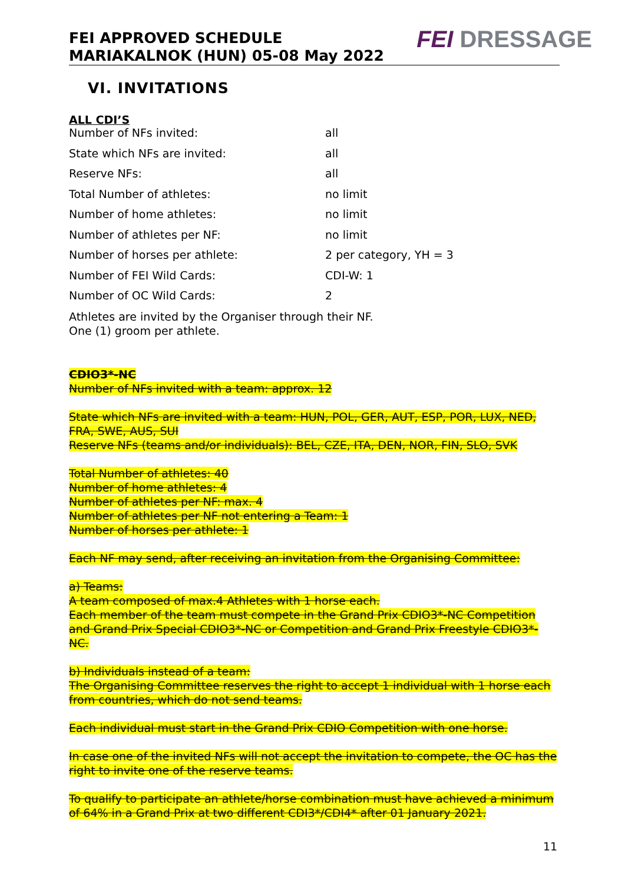FEI APPROVED SCHEDULE
MARIAKALNOK (HUN) 05-08 May 2022
FEI DRESSAGE
VI. INVITATIONS
ALL CDI’S
Number of NFs invited: all
State which NFs are invited: all
Reserve NFs: all
Total Number of athletes: no limit
Number of home athletes: no limit
Number of athletes per NF: no limit
Number of horses per athlete: 2 per category, YH = 3
Number of FEI Wild Cards: CDI-W: 1
Number of OC Wild Cards: 2
Athletes are invited by the Organiser through their NF.
One (1) groom per athlete.
CDIO3*-NC
Number of NFs invited with a team: approx. 12
State which NFs are invited with a team: HUN, POL, GER, AUT, ESP, POR, LUX, NED, FRA, SWE, AUS, SUI
Reserve NFs (teams and/or individuals): BEL, CZE, ITA, DEN, NOR, FIN, SLO, SVK
Total Number of athletes: 40
Number of home athletes: 4
Number of athletes per NF: max. 4
Number of athletes per NF not entering a Team: 1
Number of horses per athlete: 1
Each NF may send, after receiving an invitation from the Organising Committee:
a) Teams:
A team composed of max.4 Athletes with 1 horse each.
Each member of the team must compete in the Grand Prix CDIO3*-NC Competition and Grand Prix Special CDIO3*-NC or Competition and Grand Prix Freestyle CDIO3*-NC.
b) Individuals instead of a team:
The Organising Committee reserves the right to accept 1 individual with 1 horse each from countries, which do not send teams.
Each individual must start in the Grand Prix CDIO Competition with one horse.
In case one of the invited NFs will not accept the invitation to compete, the OC has the right to invite one of the reserve teams.
To qualify to participate an athlete/horse combination must have achieved a minimum of 64% in a Grand Prix at two different CDI3*/CDI4* after 01 January 2021.
11